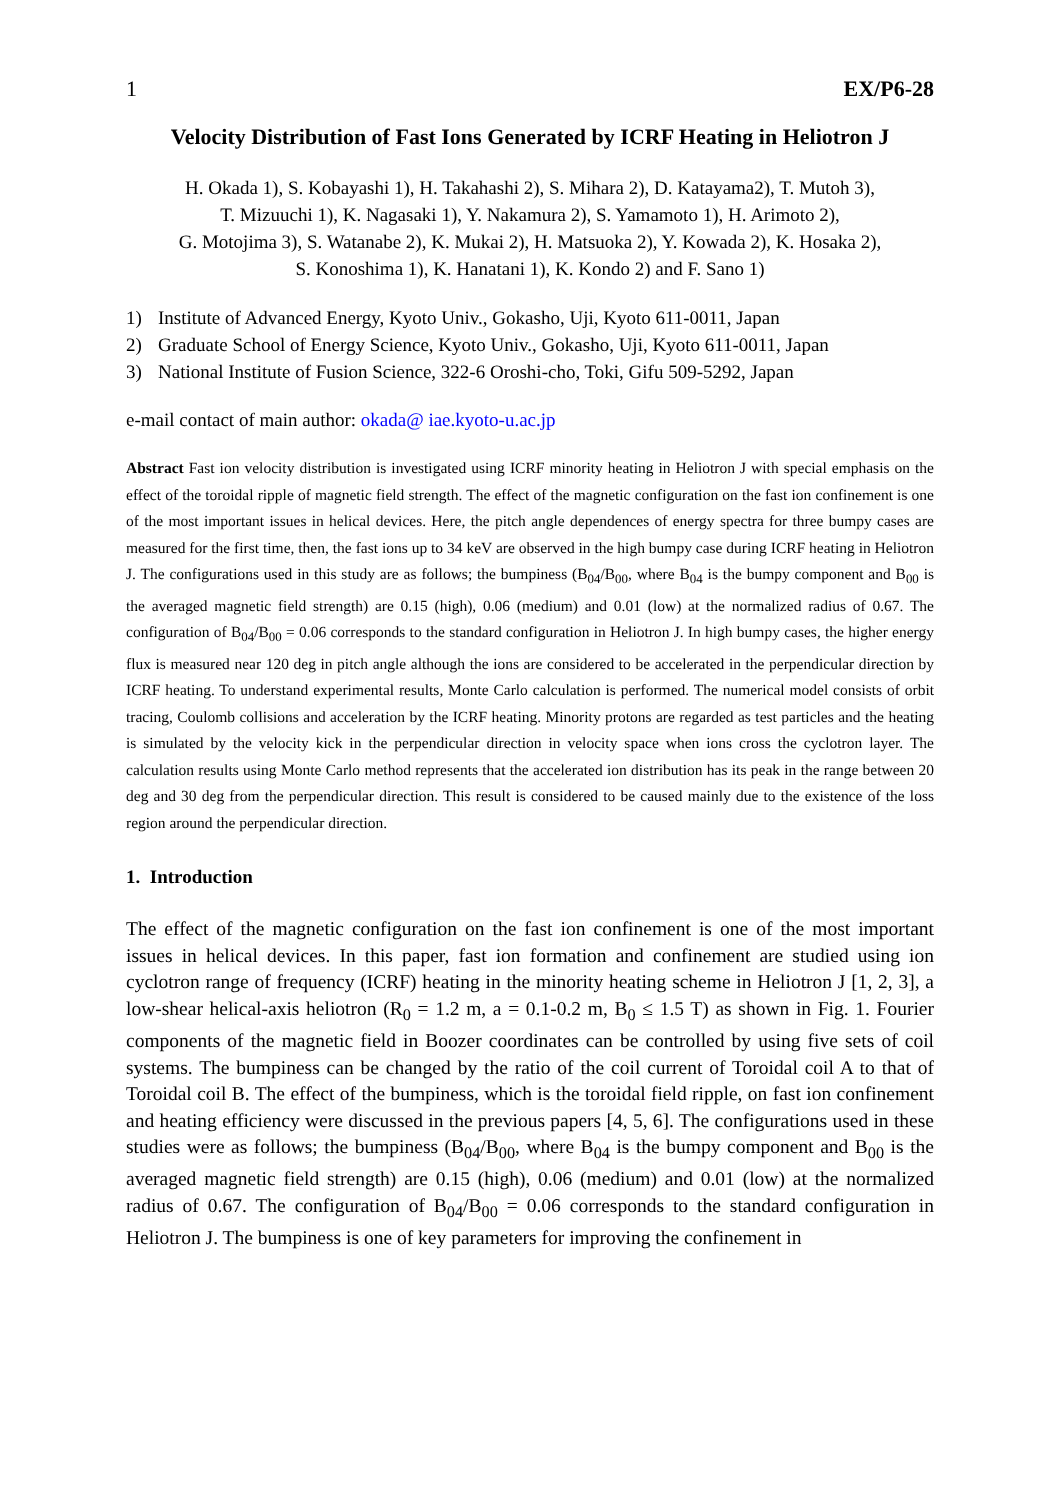1 EX/P6-28
Velocity Distribution of Fast Ions Generated by ICRF Heating in Heliotron J
H. Okada 1), S. Kobayashi 1), H. Takahashi 2), S. Mihara 2), D. Katayama2), T. Mutoh 3),
T. Mizuuchi 1), K. Nagasaki 1), Y. Nakamura 2), S. Yamamoto 1), H. Arimoto 2),
G. Motojima 3), S. Watanabe 2), K. Mukai 2), H. Matsuoka 2), Y. Kowada 2), K. Hosaka 2),
S. Konoshima 1), K. Hanatani 1), K. Kondo 2) and F. Sano 1)
1) Institute of Advanced Energy, Kyoto Univ., Gokasho, Uji, Kyoto 611-0011, Japan
2) Graduate School of Energy Science, Kyoto Univ., Gokasho, Uji, Kyoto 611-0011, Japan
3) National Institute of Fusion Science, 322-6 Oroshi-cho, Toki, Gifu 509-5292, Japan
e-mail contact of main author: okada@ iae.kyoto-u.ac.jp
Abstract Fast ion velocity distribution is investigated using ICRF minority heating in Heliotron J with special emphasis on the effect of the toroidal ripple of magnetic field strength. The effect of the magnetic configuration on the fast ion confinement is one of the most important issues in helical devices. Here, the pitch angle dependences of energy spectra for three bumpy cases are measured for the first time, then, the fast ions up to 34 keV are observed in the high bumpy case during ICRF heating in Heliotron J. The configurations used in this study are as follows; the bumpiness (B<sub>04</sub>/B<sub>00</sub>, where B<sub>04</sub> is the bumpy component and B<sub>00</sub> is the averaged magnetic field strength) are 0.15 (high), 0.06 (medium) and 0.01 (low) at the normalized radius of 0.67. The configuration of B<sub>04</sub>/B<sub>00</sub> = 0.06 corresponds to the standard configuration in Heliotron J. In high bumpy cases, the higher energy flux is measured near 120 deg in pitch angle although the ions are considered to be accelerated in the perpendicular direction by ICRF heating. To understand experimental results, Monte Carlo calculation is performed. The numerical model consists of orbit tracing, Coulomb collisions and acceleration by the ICRF heating. Minority protons are regarded as test particles and the heating is simulated by the velocity kick in the perpendicular direction in velocity space when ions cross the cyclotron layer. The calculation results using Monte Carlo method represents that the accelerated ion distribution has its peak in the range between 20 deg and 30 deg from the perpendicular direction. This result is considered to be caused mainly due to the existence of the loss region around the perpendicular direction.
1. Introduction
The effect of the magnetic configuration on the fast ion confinement is one of the most important issues in helical devices. In this paper, fast ion formation and confinement are studied using ion cyclotron range of frequency (ICRF) heating in the minority heating scheme in Heliotron J [1, 2, 3], a low-shear helical-axis heliotron (R<sub>0</sub> = 1.2 m, a = 0.1-0.2 m, B<sub>0</sub> ≤ 1.5 T) as shown in Fig. 1. Fourier components of the magnetic field in Boozer coordinates can be controlled by using five sets of coil systems. The bumpiness can be changed by the ratio of the coil current of Toroidal coil A to that of Toroidal coil B. The effect of the bumpiness, which is the toroidal field ripple, on fast ion confinement and heating efficiency were discussed in the previous papers [4, 5, 6]. The configurations used in these studies were as follows; the bumpiness (B<sub>04</sub>/B<sub>00</sub>, where B<sub>04</sub> is the bumpy component and B<sub>00</sub> is the averaged magnetic field strength) are 0.15 (high), 0.06 (medium) and 0.01 (low) at the normalized radius of 0.67. The configuration of B<sub>04</sub>/B<sub>00</sub> = 0.06 corresponds to the standard configuration in Heliotron J. The bumpiness is one of key parameters for improving the confinement in